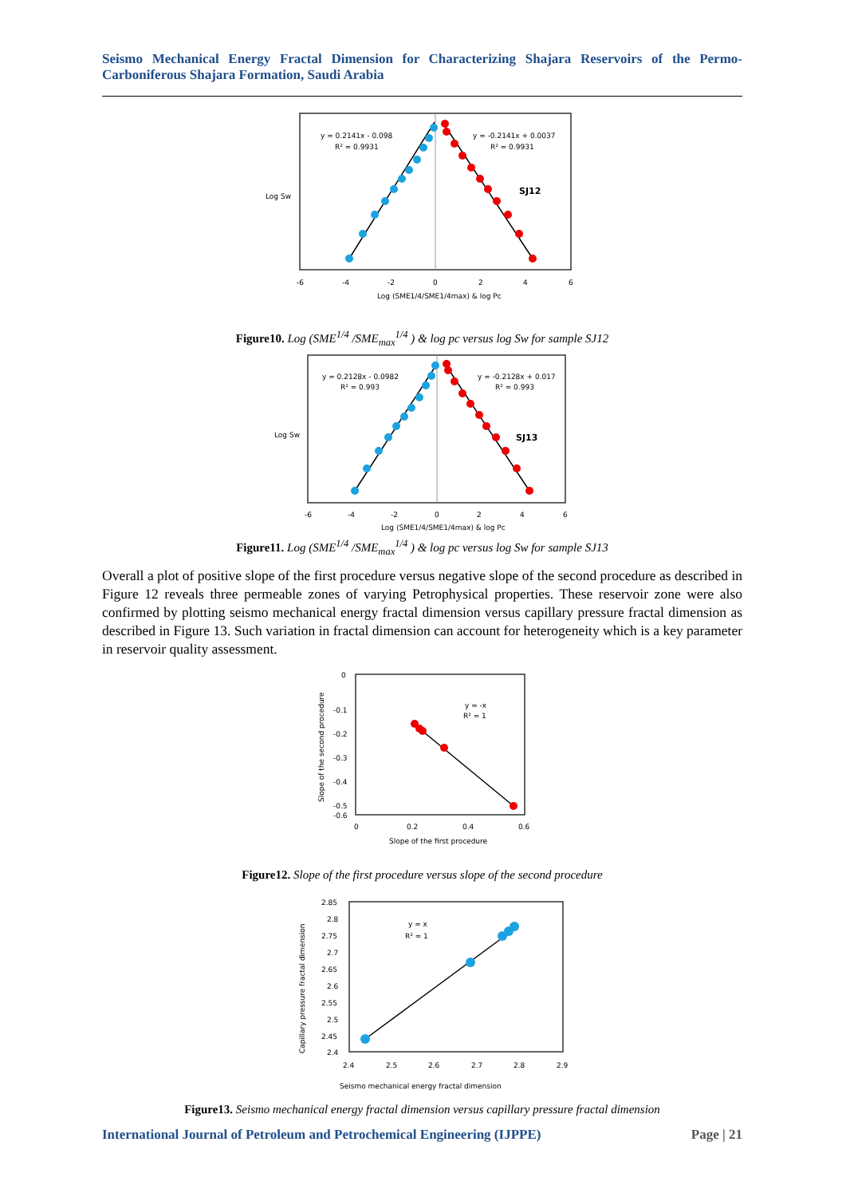Seismo Mechanical Energy Fractal Dimension for Characterizing Shajara Reservoirs of the Permo-Carboniferous Shajara Formation, Saudi Arabia
y = 0.2141x - 0.098
R² = 0.9931
y = -0.2141x + 0.0037
R² = 0.9931
SJ12
Log Sw
-6
-4
-2
0
2
4
6
Log (SME1/4/SME1/4max) & log Pc
Figure10. Log (SME<sup>1/4</sup> /SME<sub>max</sub><sup>1/4</sup> ) & log pc versus log Sw for sample SJ12
y = 0.2128x - 0.0982
R² = 0.993
y = -0.2128x + 0.017
R² = 0.993
SJ13
Log Sw
-6
-4
-2
0
2
4
6
Log (SME1/4/SME1/4max) & log Pc
Figure11. Log (SME<sup>1/4</sup> /SME<sub>max</sub><sup>1/4</sup> ) & log pc versus log Sw for sample SJ13
Overall a plot of positive slope of the first procedure versus negative slope of the second procedure as described in Figure 12 reveals three permeable zones of varying Petrophysical properties. These reservoir zone were also confirmed by plotting seismo mechanical energy fractal dimension versus capillary pressure fractal dimension as described in Figure 13. Such variation in fractal dimension can account for heterogeneity which is a key parameter in reservoir quality assessment.
y = -x
R² = 1
0
-0.1
-0.2
-0.3
-0.4
-0.5
-0.6
0
0.2
0.4
0.6
Slope of the first procedure
Slope of the second procedure
Figure12. Slope of the first procedure versus slope of the second procedure
y = x
R² = 1
2.85
2.8
2.75
2.7
2.65
2.6
2.55
2.5
2.45
2.4
2.4
2.5
2.6
2.7
2.8
2.9
Seismo mechanical energy fractal dimension
Capillary pressure fractal dimension
Figure13. Seismo mechanical energy fractal dimension versus capillary pressure fractal dimension
International Journal of Petroleum and Petrochemical Engineering (IJPPE) Page | 21